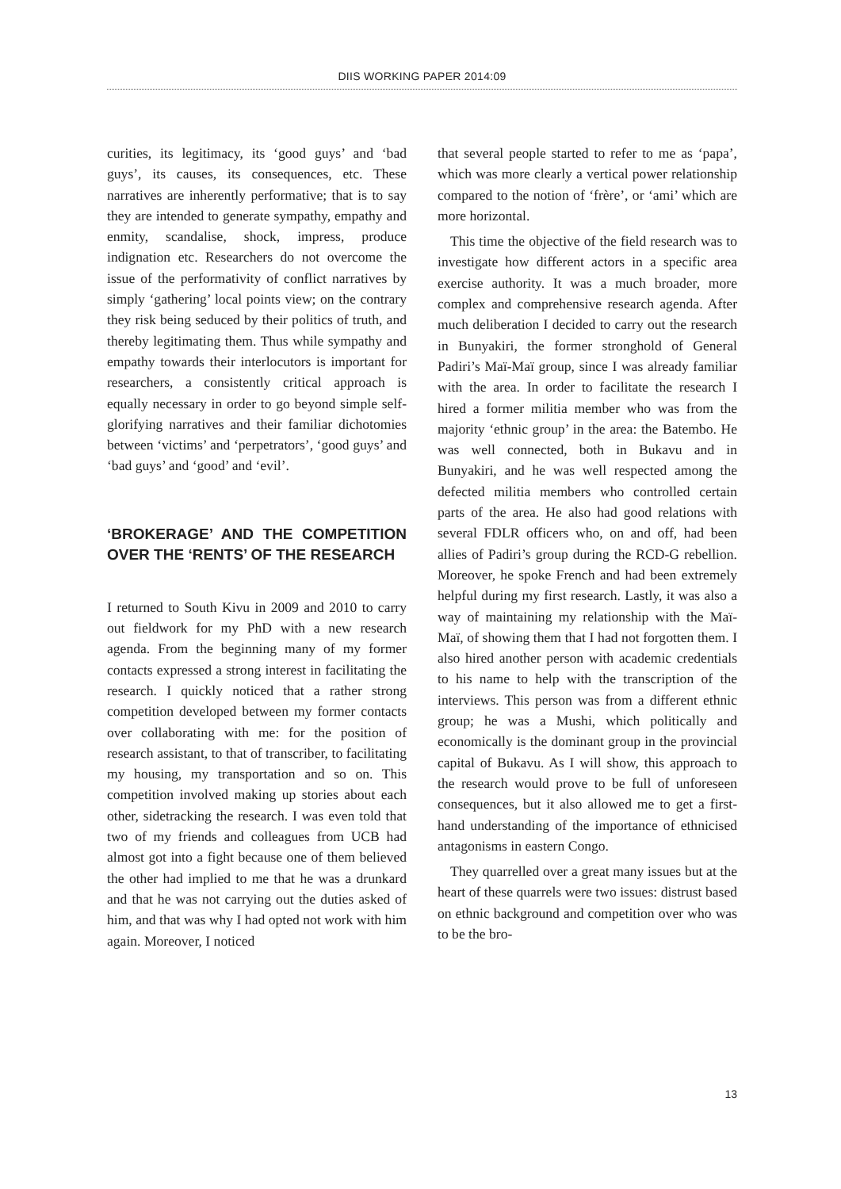DIIS WORKING PAPER 2014:09
curities, its legitimacy, its ‘good guys’ and ‘bad guys’, its causes, its consequences, etc. These narratives are inherently performative; that is to say they are intended to generate sympathy, empathy and enmity, scandalise, shock, impress, produce indignation etc. Researchers do not overcome the issue of the performativity of conflict narratives by simply ‘gathering’ local points view; on the contrary they risk being seduced by their politics of truth, and thereby legitimating them. Thus while sympathy and empathy towards their interlocutors is important for researchers, a consistently critical approach is equally necessary in order to go beyond simple self-glorifying narratives and their familiar dichotomies between ‘victims’ and ‘perpetrators’, ‘good guys’ and ‘bad guys’ and ‘good’ and ‘evil’.
‘BROKERAGE’ AND THE COMPETITION OVER THE ‘RENTS’ OF THE RESEARCH
I returned to South Kivu in 2009 and 2010 to carry out fieldwork for my PhD with a new research agenda. From the beginning many of my former contacts expressed a strong interest in facilitating the research. I quickly noticed that a rather strong competition developed between my former contacts over collaborating with me: for the position of research assistant, to that of transcriber, to facilitating my housing, my transportation and so on. This competition involved making up stories about each other, sidetracking the research. I was even told that two of my friends and colleagues from UCB had almost got into a fight because one of them believed the other had implied to me that he was a drunkard and that he was not carrying out the duties asked of him, and that was why I had opted not work with him again. Moreover, I noticed
that several people started to refer to me as ‘papa’, which was more clearly a vertical power relationship compared to the notion of ‘frère’, or ‘ami’ which are more horizontal.
This time the objective of the field research was to investigate how different actors in a specific area exercise authority. It was a much broader, more complex and comprehensive research agenda. After much deliberation I decided to carry out the research in Bunyakiri, the former stronghold of General Padiri’s Maï-Maï group, since I was already familiar with the area. In order to facilitate the research I hired a former militia member who was from the majority ‘ethnic group’ in the area: the Batembo. He was well connected, both in Bukavu and in Bunyakiri, and he was well respected among the defected militia members who controlled certain parts of the area. He also had good relations with several FDLR officers who, on and off, had been allies of Padiri’s group during the RCD-G rebellion. Moreover, he spoke French and had been extremely helpful during my first research. Lastly, it was also a way of maintaining my relationship with the Maï-Maï, of showing them that I had not forgotten them. I also hired another person with academic credentials to his name to help with the transcription of the interviews. This person was from a different ethnic group; he was a Mushi, which politically and economically is the dominant group in the provincial capital of Bukavu. As I will show, this approach to the research would prove to be full of unforeseen consequences, but it also allowed me to get a first-hand understanding of the importance of ethnicised antagonisms in eastern Congo.
They quarrelled over a great many issues but at the heart of these quarrels were two issues: distrust based on ethnic background and competition over who was to be the bro-
13